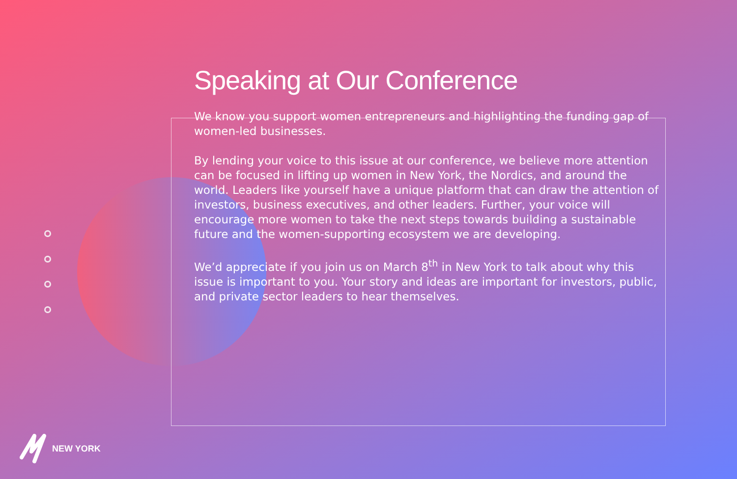Speaking at Our Conference
We know you support women entrepreneurs and highlighting the funding gap of women-led businesses.
By lending your voice to this issue at our conference, we believe more attention can be focused in lifting up women in New York, the Nordics, and around the world. Leaders like yourself have a unique platform that can draw the attention of investors, business executives, and other leaders. Further, your voice will encourage more women to take the next steps towards building a sustainable future and the women-supporting ecosystem we are developing.
We’d appreciate if you join us on March 8<sup>th</sup> in New York to talk about why this issue is important to you. Your story and ideas are important for investors, public, and private sector leaders to hear themselves.
NEW YORK